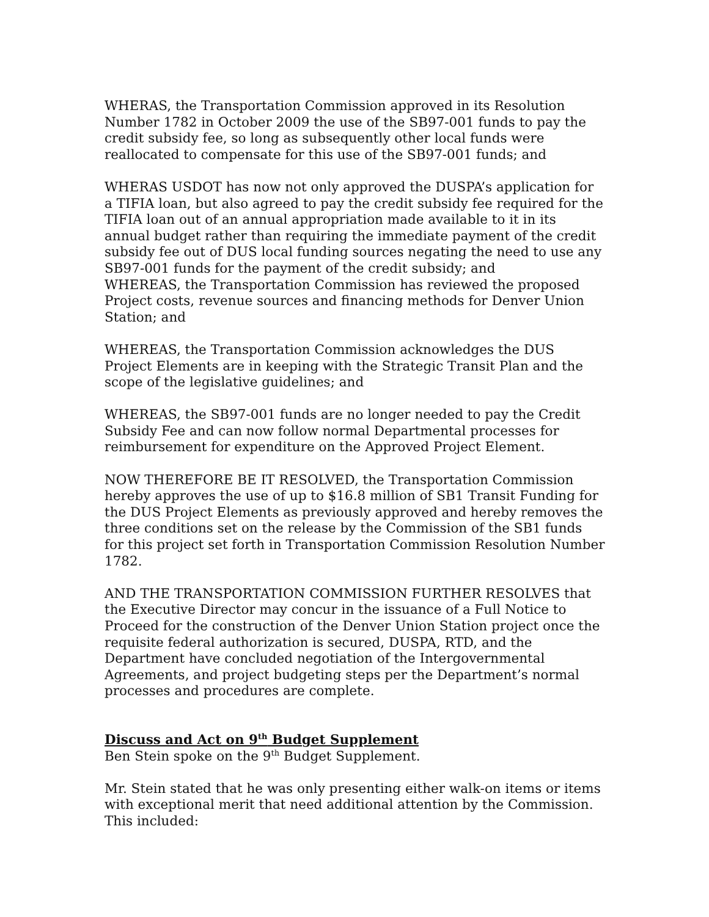WHERAS, the Transportation Commission approved in its Resolution Number 1782 in October 2009 the use of the SB97-001 funds to pay the credit subsidy fee, so long as subsequently other local funds were reallocated to compensate for this use of the SB97-001 funds; and
WHERAS USDOT has now not only approved the DUSPA’s application for a TIFIA loan, but also agreed to pay the credit subsidy fee required for the TIFIA loan out of an annual appropriation made available to it in its annual budget rather than requiring the immediate payment of the credit subsidy fee out of DUS local funding sources negating the need to use any SB97-001 funds for the payment of the credit subsidy; and
WHEREAS, the Transportation Commission has reviewed the proposed Project costs, revenue sources and financing methods for Denver Union Station; and
WHEREAS, the Transportation Commission acknowledges the DUS Project Elements are in keeping with the Strategic Transit Plan and the scope of the legislative guidelines; and
WHEREAS, the SB97-001 funds are no longer needed to pay the Credit Subsidy Fee and can now follow normal Departmental processes for reimbursement for expenditure on the Approved Project Element.
NOW THEREFORE BE IT RESOLVED, the Transportation Commission hereby approves the use of up to $16.8 million of SB1 Transit Funding for the DUS Project Elements as previously approved and hereby removes the three conditions set on the release by the Commission of the SB1 funds for this project set forth in Transportation Commission Resolution Number 1782.
AND THE TRANSPORTATION COMMISSION FURTHER RESOLVES that the Executive Director may concur in the issuance of a Full Notice to Proceed for the construction of the Denver Union Station project once the requisite federal authorization is secured, DUSPA, RTD, and the Department have concluded negotiation of the Intergovernmental Agreements, and project budgeting steps per the Department’s normal processes and procedures are complete.
Discuss and Act on 9<sup>th</sup> Budget Supplement
Ben Stein spoke on the 9<sup>th</sup> Budget Supplement.
Mr. Stein stated that he was only presenting either walk-on items or items with exceptional merit that need additional attention by the Commission. This included: